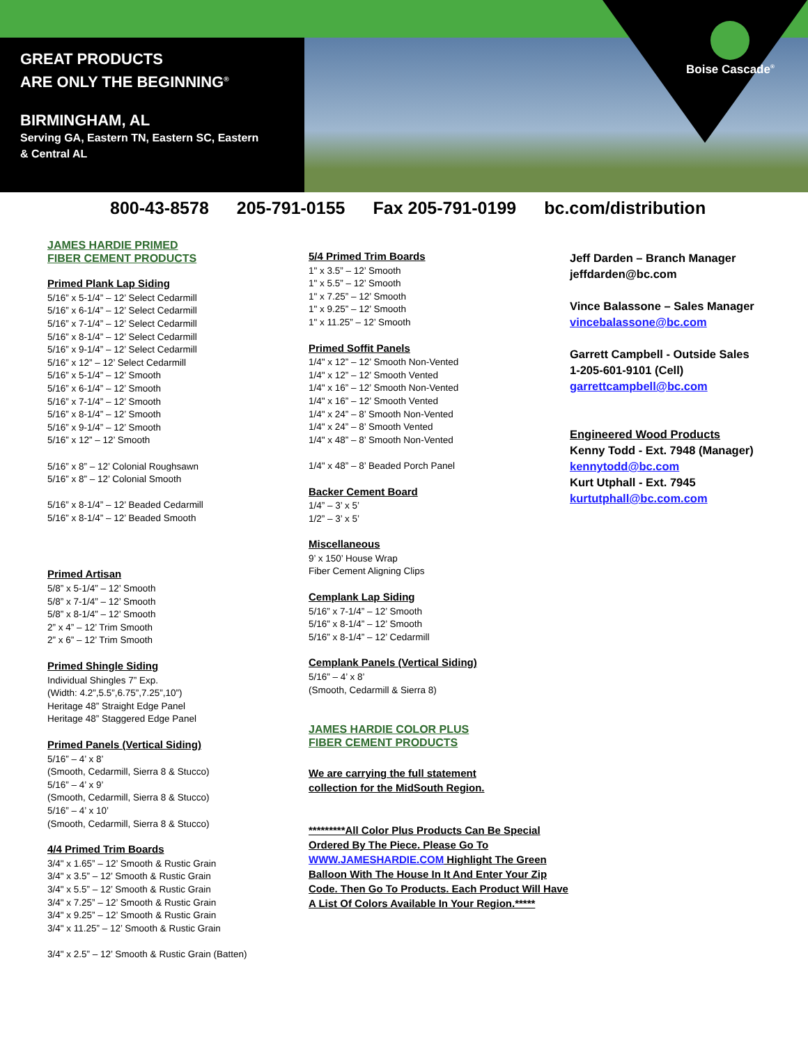GREAT PRODUCTS
ARE ONLY THE BEGINNING<sup>®</sup>
BIRMINGHAM, AL
Serving GA, Eastern TN, Eastern SC, Eastern
& Central AL
Boise Cascade<sup>®</sup>
800-43-8578 205-791-0155 Fax 205-791-0199 bc.com/distribution
JAMES HARDIE PRIMED
FIBER CEMENT PRODUCTS
Primed Plank Lap Siding
5/16” x 5-1/4” – 12’ Select Cedarmill
5/16” x 6-1/4” – 12’ Select Cedarmill
5/16” x 7-1/4” – 12’ Select Cedarmill
5/16” x 8-1/4” – 12’ Select Cedarmill
5/16” x 9-1/4” – 12’ Select Cedarmill
5/16” x 12” – 12’ Select Cedarmill
5/16” x 5-1/4” – 12’ Smooth
5/16” x 6-1/4” – 12’ Smooth
5/16” x 7-1/4” – 12’ Smooth
5/16” x 8-1/4” – 12’ Smooth
5/16” x 9-1/4” – 12’ Smooth
5/16” x 12” – 12’ Smooth
5/16” x 8” – 12’ Colonial Roughsawn
5/16” x 8” – 12’ Colonial Smooth
5/16” x 8-1/4” – 12’ Beaded Cedarmill
5/16” x 8-1/4” – 12’ Beaded Smooth
Primed Artisan
5/8” x 5-1/4” – 12’ Smooth
5/8” x 7-1/4” – 12’ Smooth
5/8” x 8-1/4” – 12’ Smooth
2” x 4” – 12’ Trim Smooth
2” x 6” – 12’ Trim Smooth
Primed Shingle Siding
Individual Shingles 7” Exp.
(Width: 4.2”,5.5”,6.75”,7.25”,10”)
Heritage 48” Straight Edge Panel
Heritage 48” Staggered Edge Panel
Primed Panels (Vertical Siding)
5/16” – 4’ x 8’
(Smooth, Cedarmill, Sierra 8 & Stucco)
5/16” – 4’ x 9’
(Smooth, Cedarmill, Sierra 8 & Stucco)
5/16” – 4’ x 10’
(Smooth, Cedarmill, Sierra 8 & Stucco)
4/4 Primed Trim Boards
3/4" x 1.65” – 12’ Smooth & Rustic Grain
3/4" x 3.5” – 12’ Smooth & Rustic Grain
3/4" x 5.5” – 12’ Smooth & Rustic Grain
3/4" x 7.25” – 12’ Smooth & Rustic Grain
3/4" x 9.25” – 12’ Smooth & Rustic Grain
3/4" x 11.25” – 12’ Smooth & Rustic Grain
3/4" x 2.5” – 12’ Smooth & Rustic Grain (Batten)
5/4 Primed Trim Boards
1" x 3.5” – 12’ Smooth
1" x 5.5” – 12’ Smooth
1" x 7.25” – 12’ Smooth
1" x 9.25” – 12’ Smooth
1" x 11.25” – 12’ Smooth
Primed Soffit Panels
1/4" x 12” – 12’ Smooth Non-Vented
1/4" x 12” – 12’ Smooth Vented
1/4" x 16” – 12’ Smooth Non-Vented
1/4" x 16” – 12’ Smooth Vented
1/4" x 24” – 8’ Smooth Non-Vented
1/4" x 24” – 8’ Smooth Vented
1/4" x 48” – 8’ Smooth Non-Vented
1/4" x 48” – 8’ Beaded Porch Panel
Backer Cement Board
1/4” – 3’ x 5’
1/2” – 3’ x 5’
Miscellaneous
9’ x 150’ House Wrap
Fiber Cement Aligning Clips
Cemplank Lap Siding
5/16” x 7-1/4” – 12’ Smooth
5/16” x 8-1/4” – 12’ Smooth
5/16” x 8-1/4” – 12’ Cedarmill
Cemplank Panels (Vertical Siding)
5/16” – 4’ x 8’
(Smooth, Cedarmill & Sierra 8)
JAMES HARDIE COLOR PLUS
FIBER CEMENT PRODUCTS
We are carrying the full statement
collection for the MidSouth Region.
*********All Color Plus Products Can Be Special Ordered By The Piece. Please Go To WWW.JAMESHARDIE.COM Highlight The Green Balloon With The House In It And Enter Your Zip Code. Then Go To Products. Each Product Will Have A List Of Colors Available In Your Region.*****
Jeff Darden – Branch Manager
jeffdarden@bc.com
Vince Balassone – Sales Manager
vincebalassone@bc.com
Garrett Campbell - Outside Sales
1-205-601-9101 (Cell)
garrettcampbell@bc.com
Engineered Wood Products
Kenny Todd - Ext. 7948 (Manager)
kennytodd@bc.com
Kurt Utphall - Ext. 7945
kurtutphall@bc.com.com